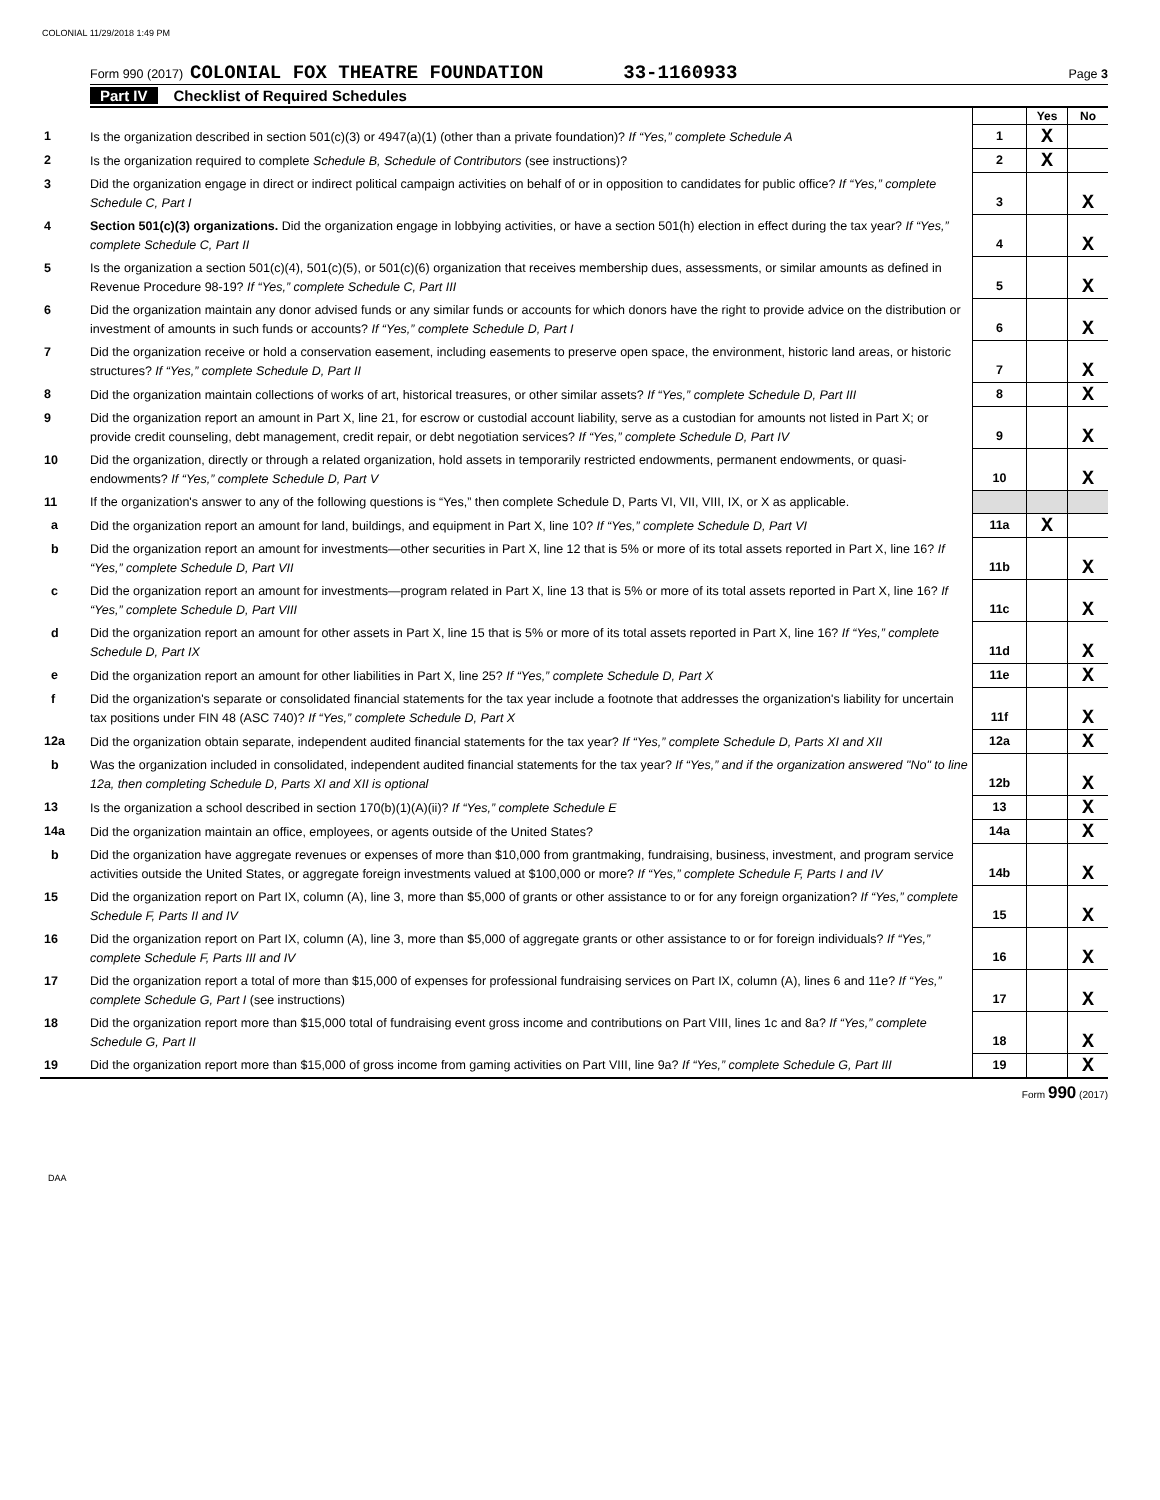COLONIAL 11/29/2018 1:49 PM
Form 990 (2017) COLONIAL FOX THEATRE FOUNDATION 33-1160933 Page 3
Part IV Checklist of Required Schedules
| | | | Yes | No |
| 1 | Is the organization described in section 501(c)(3) or 4947(a)(1) (other than a private foundation)? If “Yes,” complete Schedule A | 1 | X | |
| 2 | Is the organization required to complete Schedule B, Schedule of Contributors (see instructions)? | 2 | X | |
| 3 | Did the organization engage in direct or indirect political campaign activities on behalf of or in opposition to candidates for public office? If “Yes,” complete Schedule C, Part I | 3 | | X |
| 4 | Section 501(c)(3) organizations. Did the organization engage in lobbying activities, or have a section 501(h) election in effect during the tax year? If “Yes,” complete Schedule C, Part II | 4 | | X |
| 5 | Is the organization a section 501(c)(4), 501(c)(5), or 501(c)(6) organization that receives membership dues, assessments, or similar amounts as defined in Revenue Procedure 98-19? If “Yes,” complete Schedule C, Part III | 5 | | X |
| 6 | Did the organization maintain any donor advised funds or any similar funds or accounts for which donors have the right to provide advice on the distribution or investment of amounts in such funds or accounts? If “Yes,” complete Schedule D, Part I | 6 | | X |
| 7 | Did the organization receive or hold a conservation easement, including easements to preserve open space, the environment, historic land areas, or historic structures? If “Yes,” complete Schedule D, Part II | 7 | | X |
| 8 | Did the organization maintain collections of works of art, historical treasures, or other similar assets? If “Yes,” complete Schedule D, Part III | 8 | | X |
| 9 | Did the organization report an amount in Part X, line 21, for escrow or custodial account liability, serve as a custodian for amounts not listed in Part X; or provide credit counseling, debt management, credit repair, or debt negotiation services? If “Yes,” complete Schedule D, Part IV | 9 | | X |
| 10 | Did the organization, directly or through a related organization, hold assets in temporarily restricted endowments, permanent endowments, or quasi-endowments? If “Yes,” complete Schedule D, Part V | 10 | | X |
| 11 | If the organization's answer to any of the following questions is “Yes,” then complete Schedule D, Parts VI, VII, VIII, IX, or X as applicable. | | | |
| a | Did the organization report an amount for land, buildings, and equipment in Part X, line 10? If “Yes,” complete Schedule D, Part VI | 11a | X | |
| b | Did the organization report an amount for investments—other securities in Part X, line 12 that is 5% or more of its total assets reported in Part X, line 16? If “Yes,” complete Schedule D, Part VII | 11b | | X |
| c | Did the organization report an amount for investments—program related in Part X, line 13 that is 5% or more of its total assets reported in Part X, line 16? If “Yes,” complete Schedule D, Part VIII | 11c | | X |
| d | Did the organization report an amount for other assets in Part X, line 15 that is 5% or more of its total assets reported in Part X, line 16? If “Yes,” complete Schedule D, Part IX | 11d | | X |
| e | Did the organization report an amount for other liabilities in Part X, line 25? If “Yes,” complete Schedule D, Part X | 11e | | X |
| f | Did the organization's separate or consolidated financial statements for the tax year include a footnote that addresses the organization's liability for uncertain tax positions under FIN 48 (ASC 740)? If “Yes,” complete Schedule D, Part X | 11f | | X |
| 12a | Did the organization obtain separate, independent audited financial statements for the tax year? If “Yes,” complete Schedule D, Parts XI and XII | 12a | | X |
| b | Was the organization included in consolidated, independent audited financial statements for the tax year? If “Yes,” and if the organization answered "No" to line 12a, then completing Schedule D, Parts XI and XII is optional | 12b | | X |
| 13 | Is the organization a school described in section 170(b)(1)(A)(ii)? If “Yes,” complete Schedule E | 13 | | X |
| 14a | Did the organization maintain an office, employees, or agents outside of the United States? | 14a | | X |
| b | Did the organization have aggregate revenues or expenses of more than $10,000 from grantmaking, fundraising, business, investment, and program service activities outside the United States, or aggregate foreign investments valued at $100,000 or more? If “Yes,” complete Schedule F, Parts I and IV | 14b | | X |
| 15 | Did the organization report on Part IX, column (A), line 3, more than $5,000 of grants or other assistance to or for any foreign organization? If “Yes,” complete Schedule F, Parts II and IV | 15 | | X |
| 16 | Did the organization report on Part IX, column (A), line 3, more than $5,000 of aggregate grants or other assistance to or for foreign individuals? If “Yes,” complete Schedule F, Parts III and IV | 16 | | X |
| 17 | Did the organization report a total of more than $15,000 of expenses for professional fundraising services on Part IX, column (A), lines 6 and 11e? If “Yes,” complete Schedule G, Part I (see instructions) | 17 | | X |
| 18 | Did the organization report more than $15,000 total of fundraising event gross income and contributions on Part VIII, lines 1c and 8a? If “Yes,” complete Schedule G, Part II | 18 | | X |
| 19 | Did the organization report more than $15,000 of gross income from gaming activities on Part VIII, line 9a? If “Yes,” complete Schedule G, Part III | 19 | | X |
Form 990 (2017)
DAA